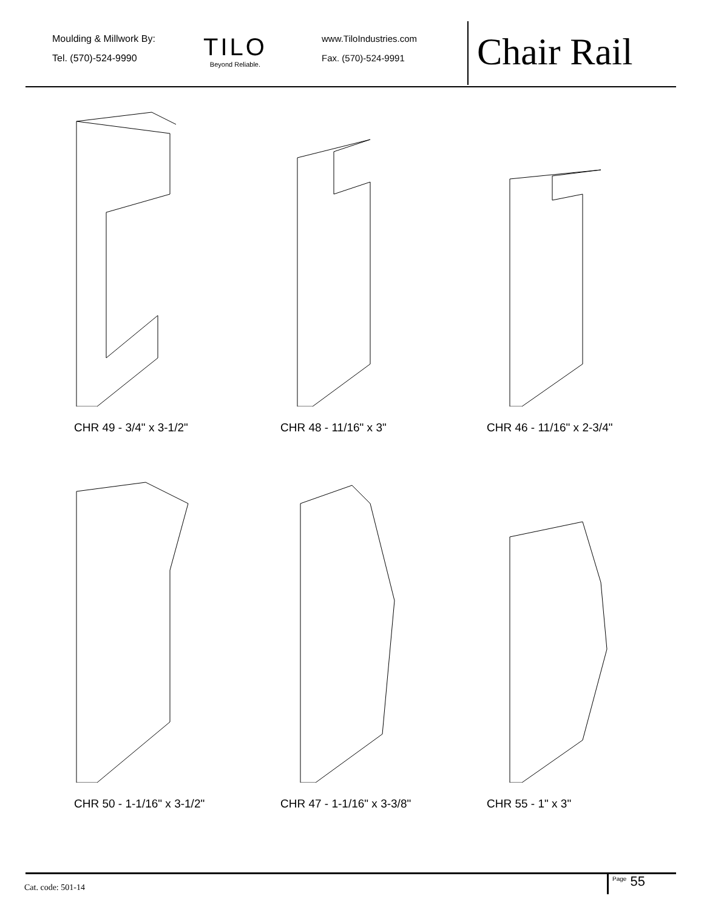Moulding & Millwork By:
Tel. (570)-524-9990
TILO
Beyond Reliable.
www.TiloIndustries.com
Fax. (570)-524-9991
Chair Rail
CHR 49 - 3/4" x 3-1/2" CHR 48 - 11/16" x 3" CHR 46 - 11/16" x 2-3/4"
CHR 50 - 1-1/16" x 3-1/2" CHR 47 - 1-1/16" x 3-3/8" CHR 55 - 1" x 3"
Cat. code: 501-14 <sup>Page</sup> 55